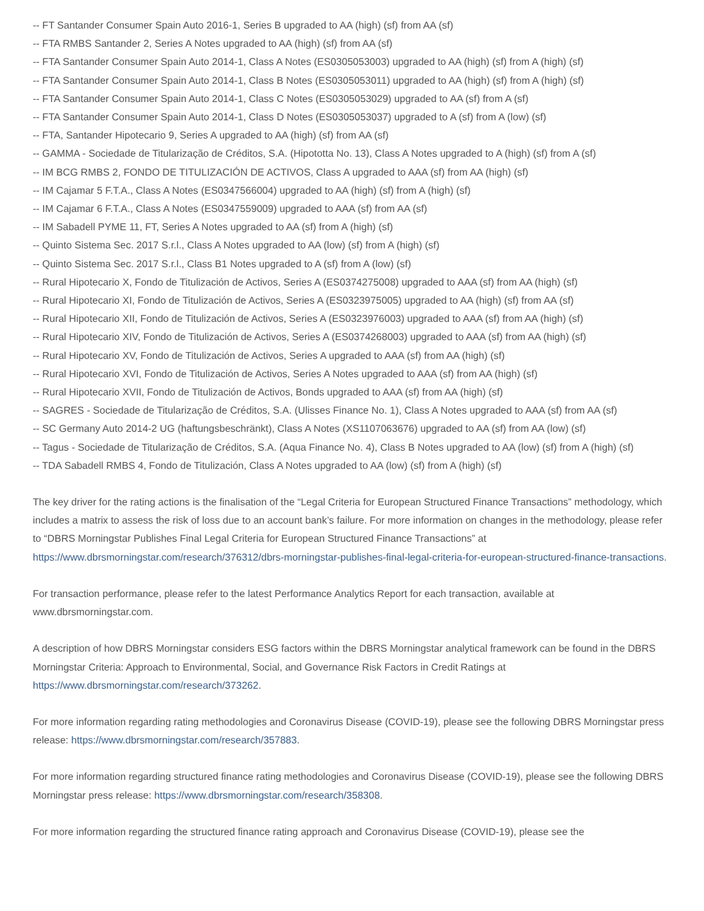-- FT Santander Consumer Spain Auto 2016-1, Series B upgraded to AA (high) (sf) from AA (sf)
-- FTA RMBS Santander 2, Series A Notes upgraded to AA (high) (sf) from AA (sf)
-- FTA Santander Consumer Spain Auto 2014-1, Class A Notes (ES0305053003) upgraded to AA (high) (sf) from A (high) (sf)
-- FTA Santander Consumer Spain Auto 2014-1, Class B Notes (ES0305053011) upgraded to AA (high) (sf) from A (high) (sf)
-- FTA Santander Consumer Spain Auto 2014-1, Class C Notes (ES0305053029) upgraded to AA (sf) from A (sf)
-- FTA Santander Consumer Spain Auto 2014-1, Class D Notes (ES0305053037) upgraded to A (sf) from A (low) (sf)
-- FTA, Santander Hipotecario 9, Series A upgraded to AA (high) (sf) from AA (sf)
-- GAMMA - Sociedade de Titularização de Créditos, S.A. (Hipototta No. 13), Class A Notes upgraded to A (high) (sf) from A (sf)
-- IM BCG RMBS 2, FONDO DE TITULIZACIÓN DE ACTIVOS, Class A upgraded to AAA (sf) from AA (high) (sf)
-- IM Cajamar 5 F.T.A., Class A Notes (ES0347566004) upgraded to AA (high) (sf) from A (high) (sf)
-- IM Cajamar 6 F.T.A., Class A Notes (ES0347559009) upgraded to AAA (sf) from AA (sf)
-- IM Sabadell PYME 11, FT, Series A Notes upgraded to AA (sf) from A (high) (sf)
-- Quinto Sistema Sec. 2017 S.r.l., Class A Notes upgraded to AA (low) (sf) from A (high) (sf)
-- Quinto Sistema Sec. 2017 S.r.l., Class B1 Notes upgraded to A (sf) from A (low) (sf)
-- Rural Hipotecario X, Fondo de Titulización de Activos, Series A (ES0374275008) upgraded to AAA (sf) from AA (high) (sf)
-- Rural Hipotecario XI, Fondo de Titulización de Activos, Series A (ES0323975005) upgraded to AA (high) (sf) from AA (sf)
-- Rural Hipotecario XII, Fondo de Titulización de Activos, Series A (ES0323976003) upgraded to AAA (sf) from AA (high) (sf)
-- Rural Hipotecario XIV, Fondo de Titulización de Activos, Series A (ES0374268003) upgraded to AAA (sf) from AA (high) (sf)
-- Rural Hipotecario XV, Fondo de Titulización de Activos, Series A upgraded to AAA (sf) from AA (high) (sf)
-- Rural Hipotecario XVI, Fondo de Titulización de Activos, Series A Notes upgraded to AAA (sf) from AA (high) (sf)
-- Rural Hipotecario XVII, Fondo de Titulización de Activos, Bonds upgraded to AAA (sf) from AA (high) (sf)
-- SAGRES - Sociedade de Titularização de Créditos, S.A. (Ulisses Finance No. 1), Class A Notes upgraded to AAA (sf) from AA (sf)
-- SC Germany Auto 2014-2 UG (haftungsbeschränkt), Class A Notes (XS1107063676) upgraded to AA (sf) from AA (low) (sf)
-- Tagus - Sociedade de Titularização de Créditos, S.A. (Aqua Finance No. 4), Class B Notes upgraded to AA (low) (sf) from A (high) (sf)
-- TDA Sabadell RMBS 4, Fondo de Titulización, Class A Notes upgraded to AA (low) (sf) from A (high) (sf)
The key driver for the rating actions is the finalisation of the “Legal Criteria for European Structured Finance Transactions” methodology, which includes a matrix to assess the risk of loss due to an account bank’s failure. For more information on changes in the methodology, please refer to “DBRS Morningstar Publishes Final Legal Criteria for European Structured Finance Transactions” at https://www.dbrsmorningstar.com/research/376312/dbrs-morningstar-publishes-final-legal-criteria-for-european-structured-finance-transactions.
For transaction performance, please refer to the latest Performance Analytics Report for each transaction, available at www.dbrsmorningstar.com.
A description of how DBRS Morningstar considers ESG factors within the DBRS Morningstar analytical framework can be found in the DBRS Morningstar Criteria: Approach to Environmental, Social, and Governance Risk Factors in Credit Ratings at https://www.dbrsmorningstar.com/research/373262.
For more information regarding rating methodologies and Coronavirus Disease (COVID-19), please see the following DBRS Morningstar press release: https://www.dbrsmorningstar.com/research/357883.
For more information regarding structured finance rating methodologies and Coronavirus Disease (COVID-19), please see the following DBRS Morningstar press release: https://www.dbrsmorningstar.com/research/358308.
For more information regarding the structured finance rating approach and Coronavirus Disease (COVID-19), please see the